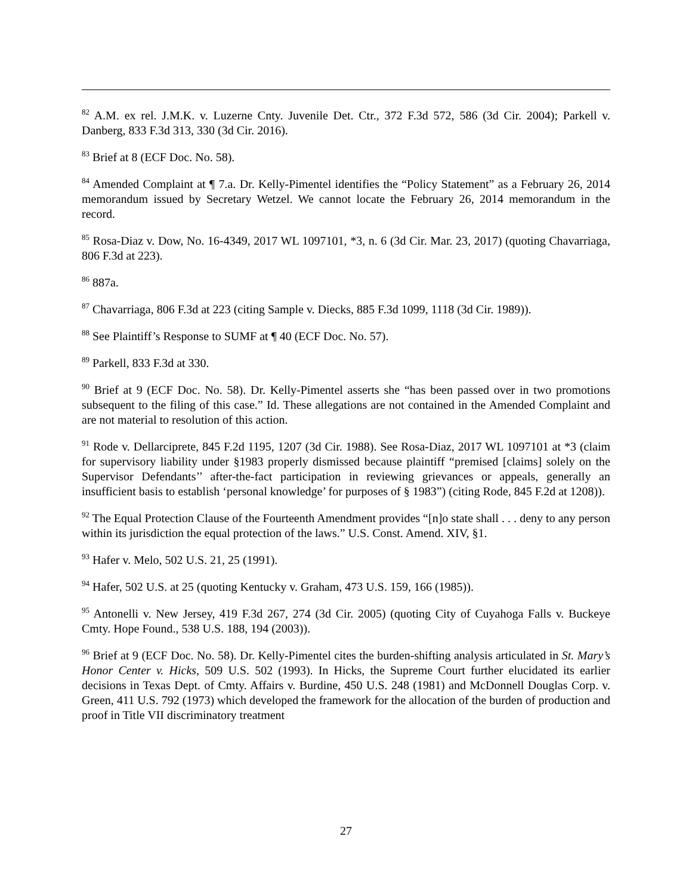<sup>82</sup> A.M. ex rel. J.M.K. v. Luzerne Cnty. Juvenile Det. Ctr., 372 F.3d 572, 586 (3d Cir. 2004); Parkell v. Danberg, 833 F.3d 313, 330 (3d Cir. 2016).
<sup>83</sup> Brief at 8 (ECF Doc. No. 58).
<sup>84</sup> Amended Complaint at ¶ 7.a. Dr. Kelly-Pimentel identifies the “Policy Statement” as a February 26, 2014 memorandum issued by Secretary Wetzel. We cannot locate the February 26, 2014 memorandum in the record.
<sup>85</sup> Rosa-Diaz v. Dow, No. 16-4349, 2017 WL 1097101, *3, n. 6 (3d Cir. Mar. 23, 2017) (quoting Chavarriaga, 806 F.3d at 223).
<sup>86</sup> 887a.
<sup>87</sup> Chavarriaga, 806 F.3d at 223 (citing Sample v. Diecks, 885 F.3d 1099, 1118 (3d Cir. 1989)).
<sup>88</sup> See Plaintiff’s Response to SUMF at ¶ 40 (ECF Doc. No. 57).
<sup>89</sup> Parkell, 833 F.3d at 330.
<sup>90</sup> Brief at 9 (ECF Doc. No. 58). Dr. Kelly-Pimentel asserts she “has been passed over in two promotions subsequent to the filing of this case.” Id. These allegations are not contained in the Amended Complaint and are not material to resolution of this action.
<sup>91</sup> Rode v. Dellarciprete, 845 F.2d 1195, 1207 (3d Cir. 1988). See Rosa-Diaz, 2017 WL 1097101 at *3 (claim for supervisory liability under §1983 properly dismissed because plaintiff “premised [claims] solely on the Supervisor Defendants’’ after-the-fact participation in reviewing grievances or appeals, generally an insufficient basis to establish ‘personal knowledge’ for purposes of § 1983”) (citing Rode, 845 F.2d at 1208)).
<sup>92</sup> The Equal Protection Clause of the Fourteenth Amendment provides “[n]o state shall . . . deny to any person within its jurisdiction the equal protection of the laws.” U.S. Const. Amend. XIV, §1.
<sup>93</sup> Hafer v. Melo, 502 U.S. 21, 25 (1991).
<sup>94</sup> Hafer, 502 U.S. at 25 (quoting Kentucky v. Graham, 473 U.S. 159, 166 (1985)).
<sup>95</sup> Antonelli v. New Jersey, 419 F.3d 267, 274 (3d Cir. 2005) (quoting City of Cuyahoga Falls v. Buckeye Cmty. Hope Found., 538 U.S. 188, 194 (2003)).
<sup>96</sup> Brief at 9 (ECF Doc. No. 58). Dr. Kelly-Pimentel cites the burden-shifting analysis articulated in St. Mary’s Honor Center v. Hicks, 509 U.S. 502 (1993). In Hicks, the Supreme Court further elucidated its earlier decisions in Texas Dept. of Cmty. Affairs v. Burdine, 450 U.S. 248 (1981) and McDonnell Douglas Corp. v. Green, 411 U.S. 792 (1973) which developed the framework for the allocation of the burden of production and proof in Title VII discriminatory treatment
27